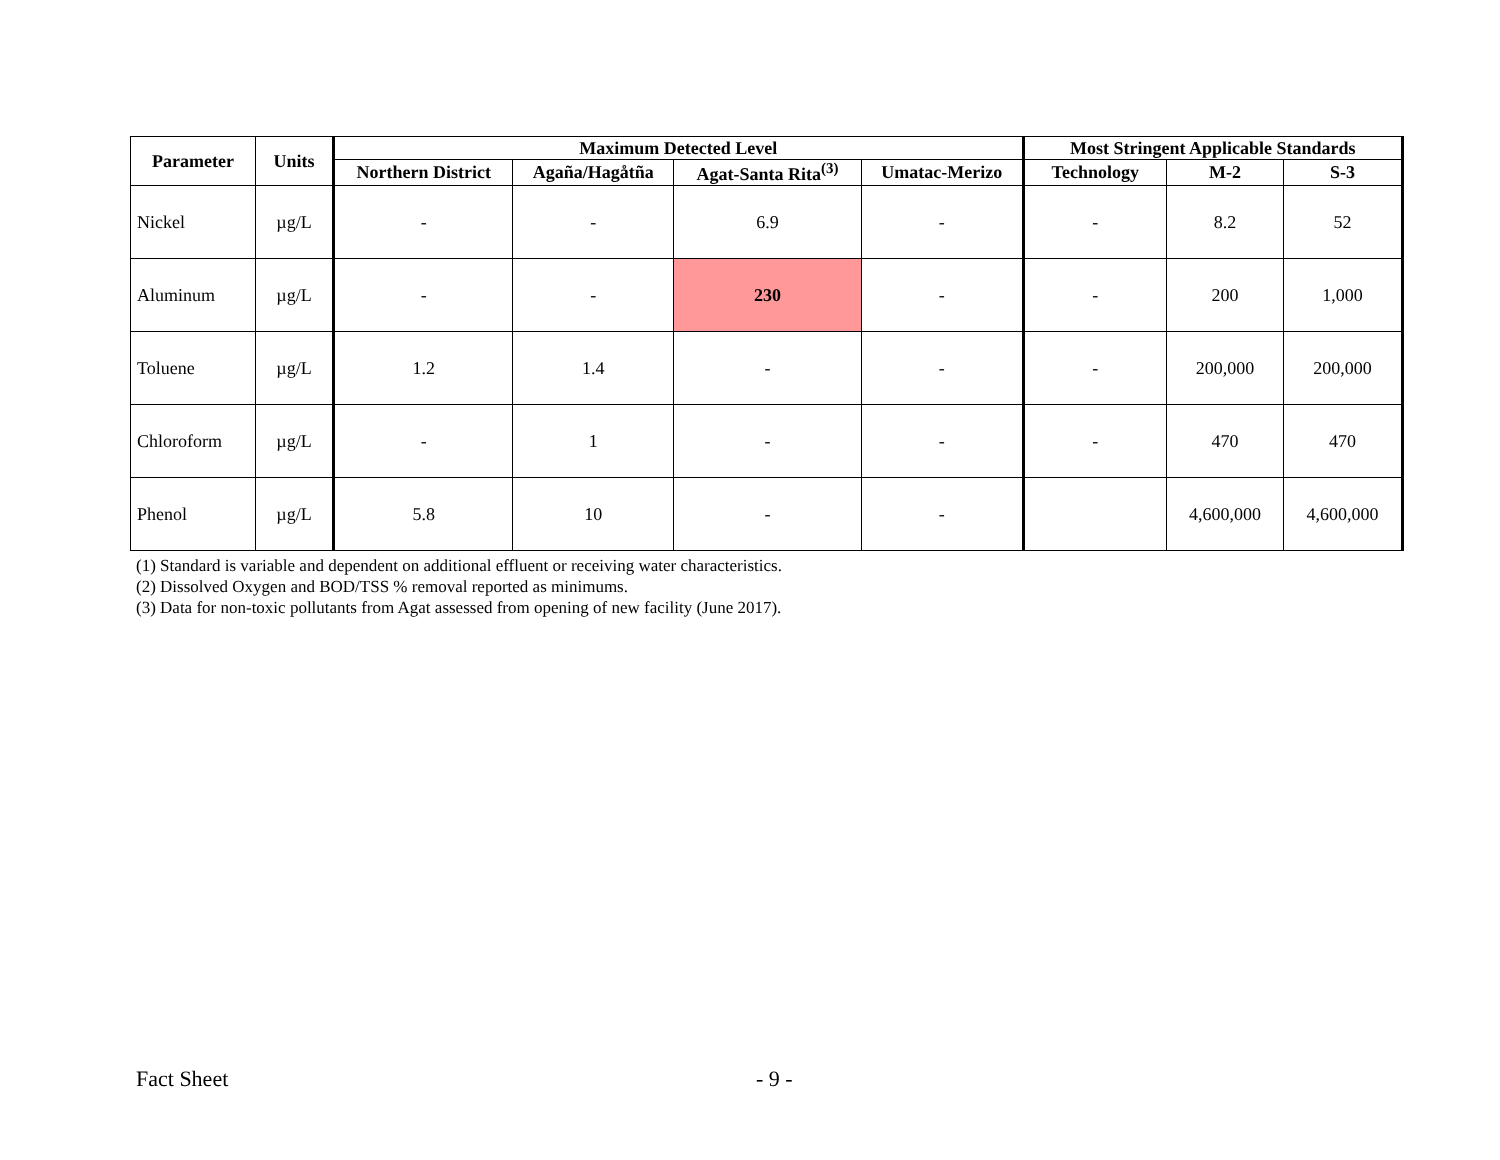| Parameter | Units | Maximum Detected Level | | | | Most Stringent Applicable Standards | | |
| --- | --- | --- | --- | --- | --- | --- | --- | --- |
| | | Northern District | Agaña/Hagåtña | Agat-Santa Rita<sup>(3)</sup> | Umatac-Merizo | Technology | M-2 | S-3 |
| Nickel | µg/L | - | - | 6.9 | - | - | 8.2 | 52 |
| Aluminum | µg/L | - | - | 230 | - | - | 200 | 1,000 |
| Toluene | µg/L | 1.2 | 1.4 | - | - | - | 200,000 | 200,000 |
| Chloroform | µg/L | - | 1 | - | - | - | 470 | 470 |
| Phenol | µg/L | 5.8 | 10 | - | - | | 4,600,000 | 4,600,000 |
(1) Standard is variable and dependent on additional effluent or receiving water characteristics.
(2) Dissolved Oxygen and BOD/TSS % removal reported as minimums.
(3) Data for non-toxic pollutants from Agat assessed from opening of new facility (June 2017).
Fact Sheet - 9 -